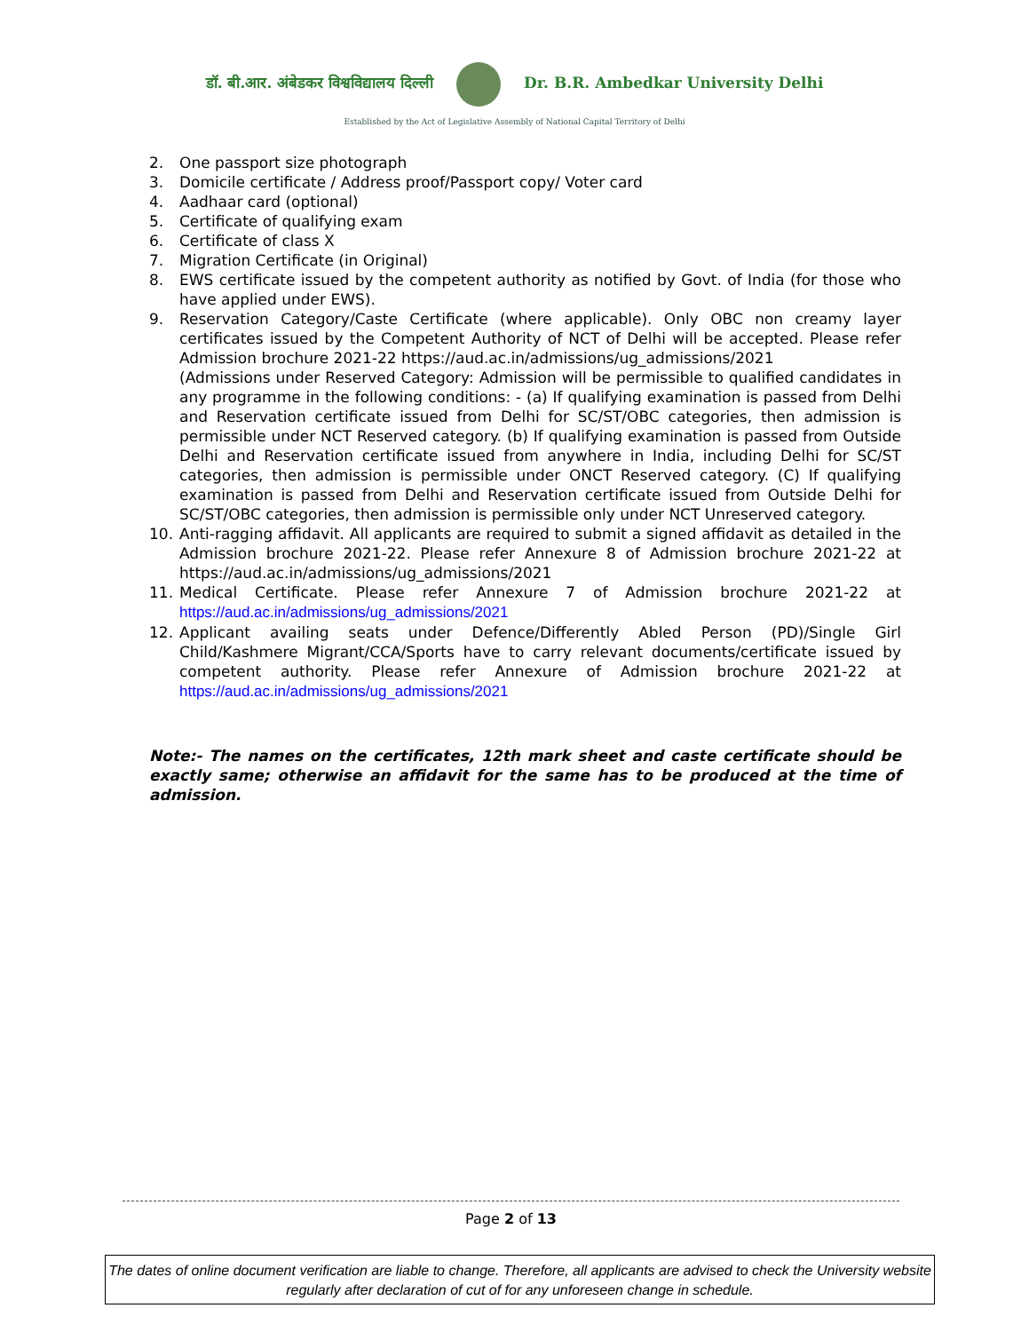डॉ. बी.आर. अंबेडकर विश्वविद्यालय दिल्ली Dr. B.R. Ambedkar University Delhi
Established by the Act of Legislative Assembly of National Capital Territory of Delhi
2. One passport size photograph
3. Domicile certificate / Address proof/Passport copy/ Voter card
4. Aadhaar card (optional)
5. Certificate of qualifying exam
6. Certificate of class X
7. Migration Certificate (in Original)
8. EWS certificate issued by the competent authority as notified by Govt. of India (for those who have applied under EWS).
9. Reservation Category/Caste Certificate (where applicable). Only OBC non creamy layer certificates issued by the Competent Authority of NCT of Delhi will be accepted. Please refer Admission brochure 2021-22 https://aud.ac.in/admissions/ug_admissions/2021
(Admissions under Reserved Category: Admission will be permissible to qualified candidates in any programme in the following conditions: - (a) If qualifying examination is passed from Delhi and Reservation certificate issued from Delhi for SC/ST/OBC categories, then admission is permissible under NCT Reserved category. (b) If qualifying examination is passed from Outside Delhi and Reservation certificate issued from anywhere in India, including Delhi for SC/ST categories, then admission is permissible under ONCT Reserved category. (C) If qualifying examination is passed from Delhi and Reservation certificate issued from Outside Delhi for SC/ST/OBC categories, then admission is permissible only under NCT Unreserved category.
10. Anti-ragging affidavit. All applicants are required to submit a signed affidavit as detailed in the Admission brochure 2021-22. Please refer Annexure 8 of Admission brochure 2021-22 at https://aud.ac.in/admissions/ug_admissions/2021
11. Medical Certificate. Please refer Annexure 7 of Admission brochure 2021-22 at https://aud.ac.in/admissions/ug_admissions/2021
12. Applicant availing seats under Defence/Differently Abled Person (PD)/Single Girl Child/Kashmere Migrant/CCA/Sports have to carry relevant documents/certificate issued by competent authority. Please refer Annexure of Admission brochure 2021-22 at https://aud.ac.in/admissions/ug_admissions/2021
Note:- The names on the certificates, 12th mark sheet and caste certificate should be exactly same; otherwise an affidavit for the same has to be produced at the time of admission.
Page 2 of 13
The dates of online document verification are liable to change. Therefore, all applicants are advised to check the University website regularly after declaration of cut of for any unforeseen change in schedule.